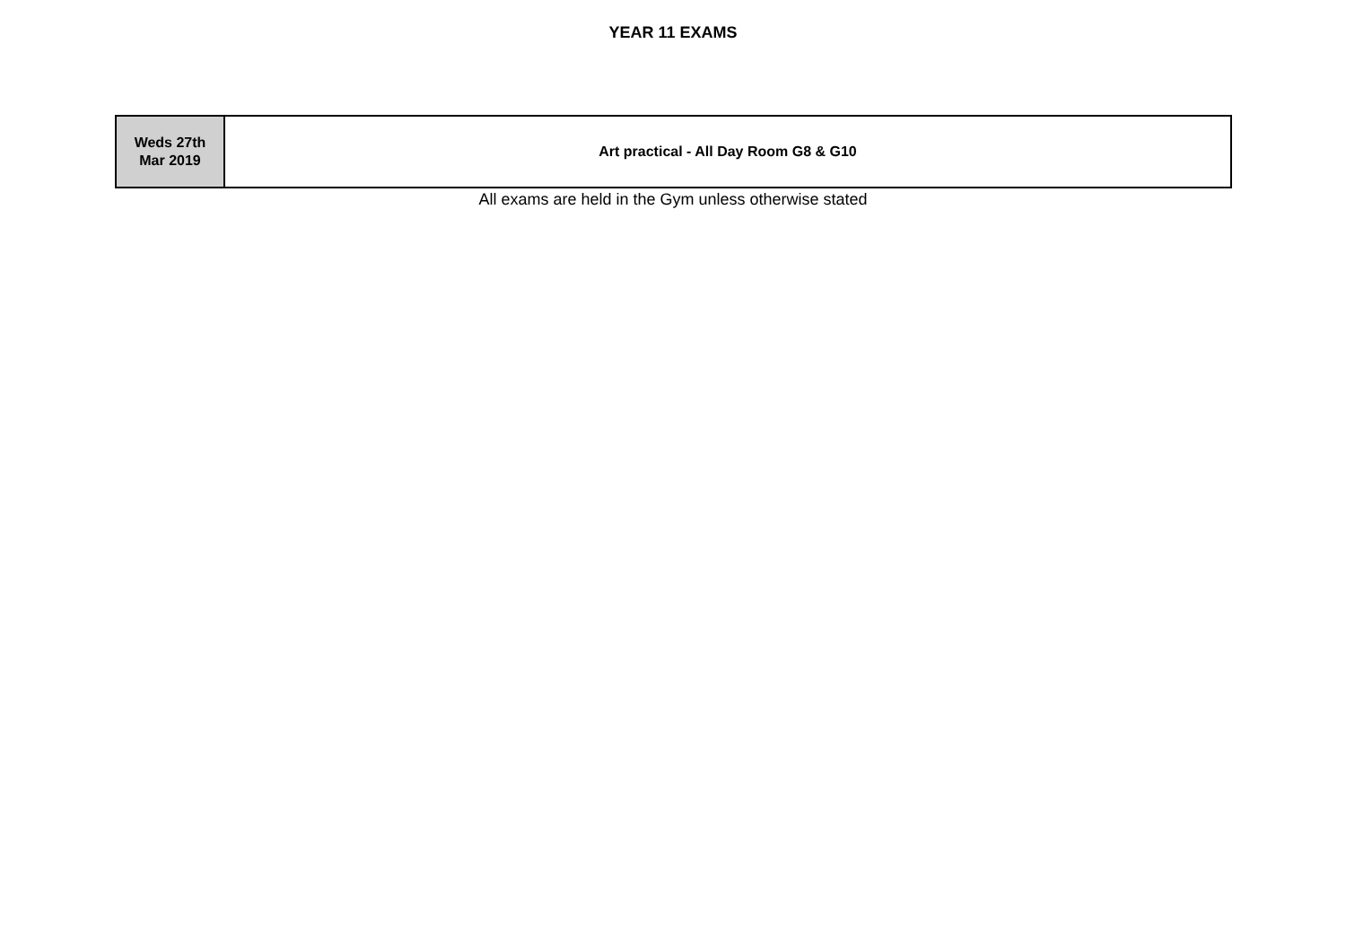YEAR 11 EXAMS
| Weds 27th Mar 2019 | Art practical - All Day Room G8 & G10 |
All exams are held in the Gym unless otherwise stated